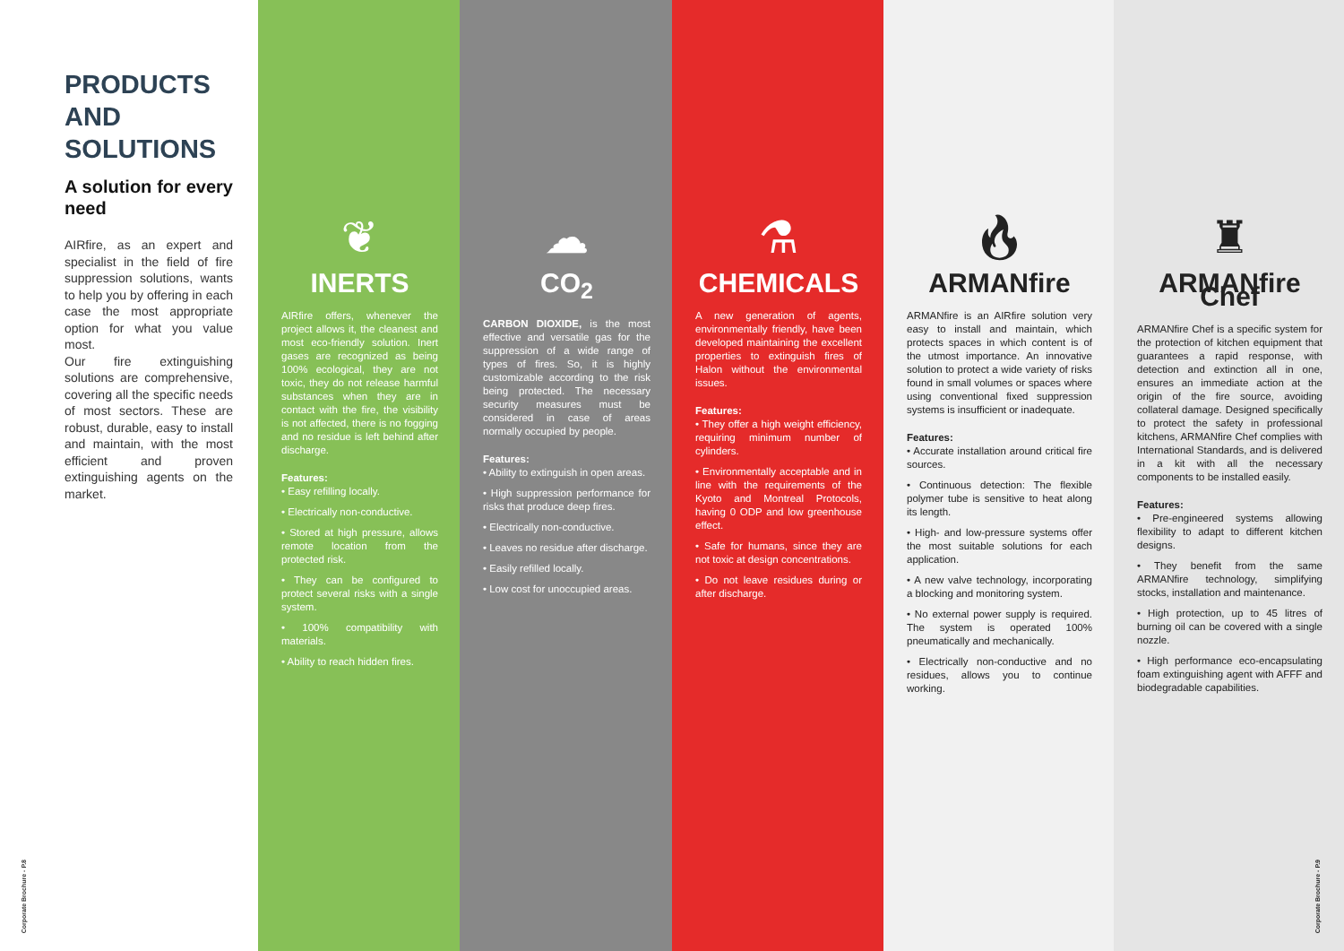PRODUCTS AND SOLUTIONS
A solution for every need
AIRfire, as an expert and specialist in the field of fire suppression solutions, wants to help you by offering in each case the most appropriate option for what you value most.
Our fire extinguishing solutions are comprehensive, covering all the specific needs of most sectors. These are robust, durable, easy to install and maintain, with the most efficient and proven extinguishing agents on the market.
Corporate Brochure - P.8
❦
INERTS
AIRfire offers, whenever the project allows it, the cleanest and most eco-friendly solution. Inert gases are recognized as being 100% ecological, they are not toxic, they do not release harmful substances when they are in contact with the fire, the visibility is not affected, there is no fogging and no residue is left behind after discharge.
Features:
• Easy refilling locally.
• Electrically non-conductive.
• Stored at high pressure, allows remote location from the protected risk.
• They can be configured to protect several risks with a single system.
• 100% compatibility with materials.
• Ability to reach hidden fires.
☁
CO<sub>2</sub>
CARBON DIOXIDE, is the most effective and versatile gas for the suppression of a wide range of types of fires. So, it is highly customizable according to the risk being protected. The necessary security measures must be considered in case of areas normally occupied by people.
Features:
• Ability to extinguish in open areas.
• High suppression performance for risks that produce deep fires.
• Electrically non-conductive.
• Leaves no residue after discharge.
• Easily refilled locally.
• Low cost for unoccupied areas.
⚗
CHEMICALS
A new generation of agents, environmentally friendly, have been developed maintaining the excellent properties to extinguish fires of Halon without the environmental issues.
Features:
• They offer a high weight efficiency, requiring minimum number of cylinders.
• Environmentally acceptable and in line with the requirements of the Kyoto and Montreal Protocols, having 0 ODP and low greenhouse effect.
• Safe for humans, since they are not toxic at design concentrations.
• Do not leave residues during or after discharge.
🔥︎
ARMANfire
ARMANfire is an AIRfire solution very easy to install and maintain, which protects spaces in which content is of the utmost importance. An innovative solution to protect a wide variety of risks found in small volumes or spaces where using conventional fixed suppression systems is insufficient or inadequate.
Features:
• Accurate installation around critical fire sources.
• Continuous detection: The flexible polymer tube is sensitive to heat along its length.
• High- and low-pressure systems offer the most suitable solutions for each application.
• A new valve technology, incorporating a blocking and monitoring system.
• No external power supply is required. The system is operated 100% pneumatically and mechanically.
• Electrically non-conductive and no residues, allows you to continue working.
♜
ARMANfire Chef
ARMANfire Chef is a specific system for the protection of kitchen equipment that guarantees a rapid response, with detection and extinction all in one, ensures an immediate action at the origin of the fire source, avoiding collateral damage. Designed specifically to protect the safety in professional kitchens, ARMANfire Chef complies with International Standards, and is delivered in a kit with all the necessary components to be installed easily.
Features:
• Pre-engineered systems allowing flexibility to adapt to different kitchen designs.
• They benefit from the same ARMANfire technology, simplifying stocks, installation and maintenance.
• High protection, up to 45 litres of burning oil can be covered with a single nozzle.
• High performance eco-encapsulating foam extinguishing agent with AFFF and biodegradable capabilities.
Corporate Brochure - P.9